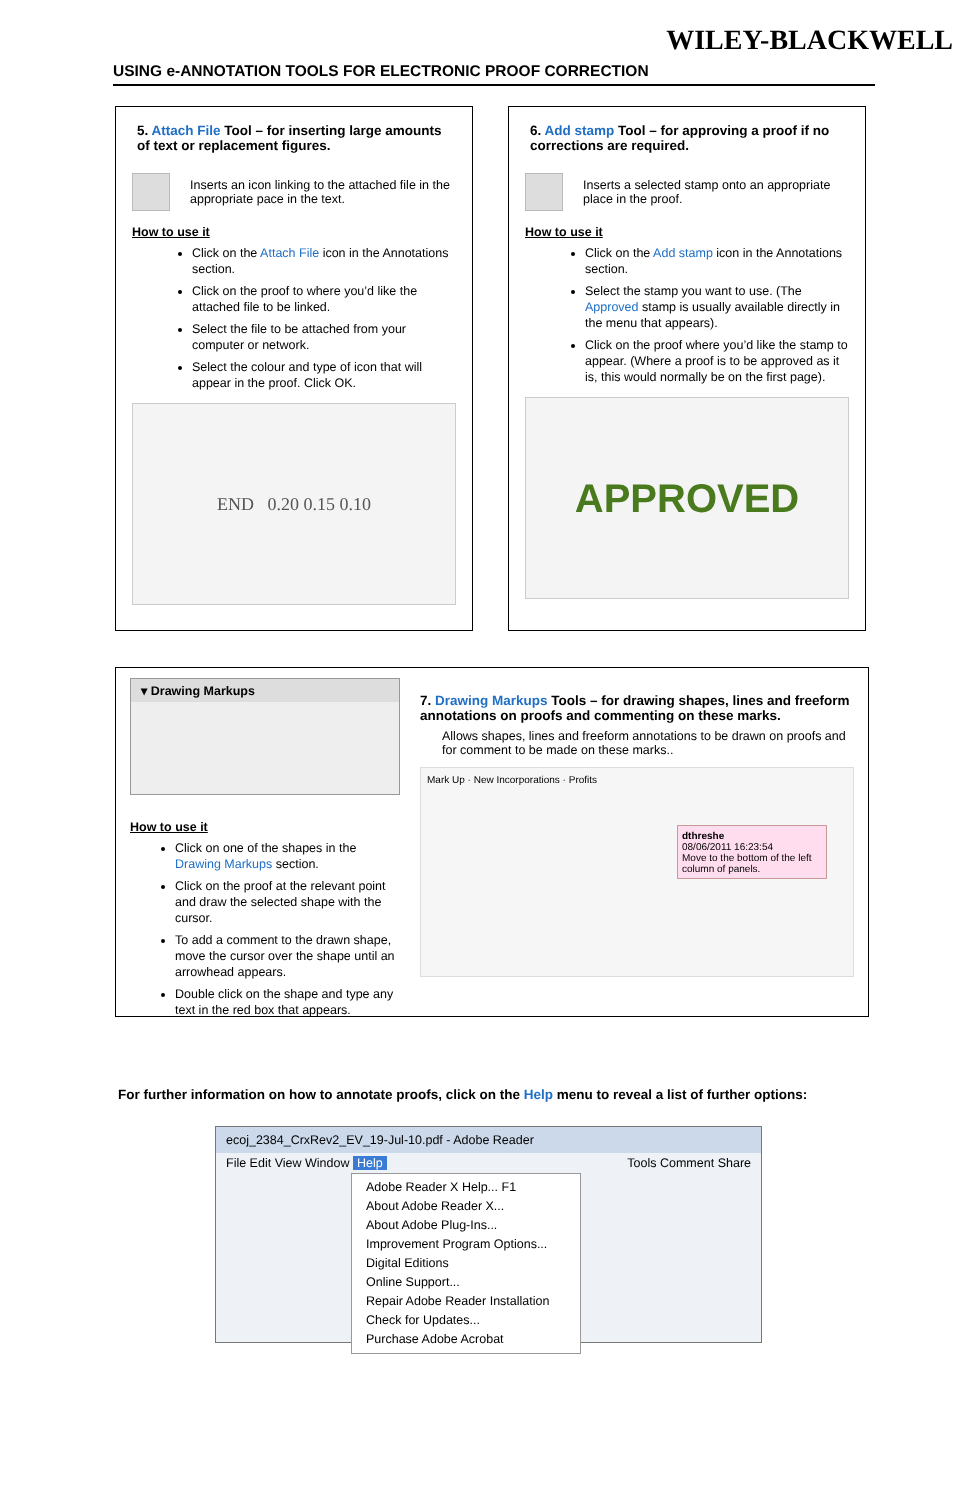WILEY-BLACKWELL
USING e-ANNOTATION TOOLS FOR ELECTRONIC PROOF CORRECTION
5. Attach File Tool – for inserting large amounts of text or replacement figures.
Inserts an icon linking to the attached file in the appropriate pace in the text.
How to use it
Click on the Attach File icon in the Annotations section.
Click on the proof to where you’d like the attached file to be linked.
Select the file to be attached from your computer or network.
Select the colour and type of icon that will appear in the proof. Click OK.
END 0.20 0.15 0.10
6. Add stamp Tool – for approving a proof if no corrections are required.
Inserts a selected stamp onto an appropriate place in the proof.
How to use it
Click on the Add stamp icon in the Annotations section.
Select the stamp you want to use. (The Approved stamp is usually available directly in the menu that appears).
Click on the proof where you’d like the stamp to appear. (Where a proof is to be approved as it is, this would normally be on the first page).
APPROVED
▾ Drawing Markups
How to use it
Click on one of the shapes in the Drawing Markups section.
Click on the proof at the relevant point and draw the selected shape with the cursor.
To add a comment to the drawn shape, move the cursor over the shape until an arrowhead appears.
Double click on the shape and type any text in the red box that appears.
7. Drawing Markups Tools – for drawing shapes, lines and freeform annotations on proofs and commenting on these marks.
Allows shapes, lines and freeform annotations to be drawn on proofs and for comment to be made on these marks..
Mark Up · New Incorporations · Profits
dthreshe
08/06/2011 16:23:54
Move to the bottom of the left column of panels.
For further information on how to annotate proofs, click on the Help menu to reveal a list of further options:
ecoj_2384_CrxRev2_EV_19-Jul-10.pdf - Adobe Reader
File Edit View Window Help Tools Comment Share
Adobe Reader X Help... F1
About Adobe Reader X...
About Adobe Plug-Ins...
Improvement Program Options...
Digital Editions
Online Support...
Repair Adobe Reader Installation
Check for Updates...
Purchase Adobe Acrobat